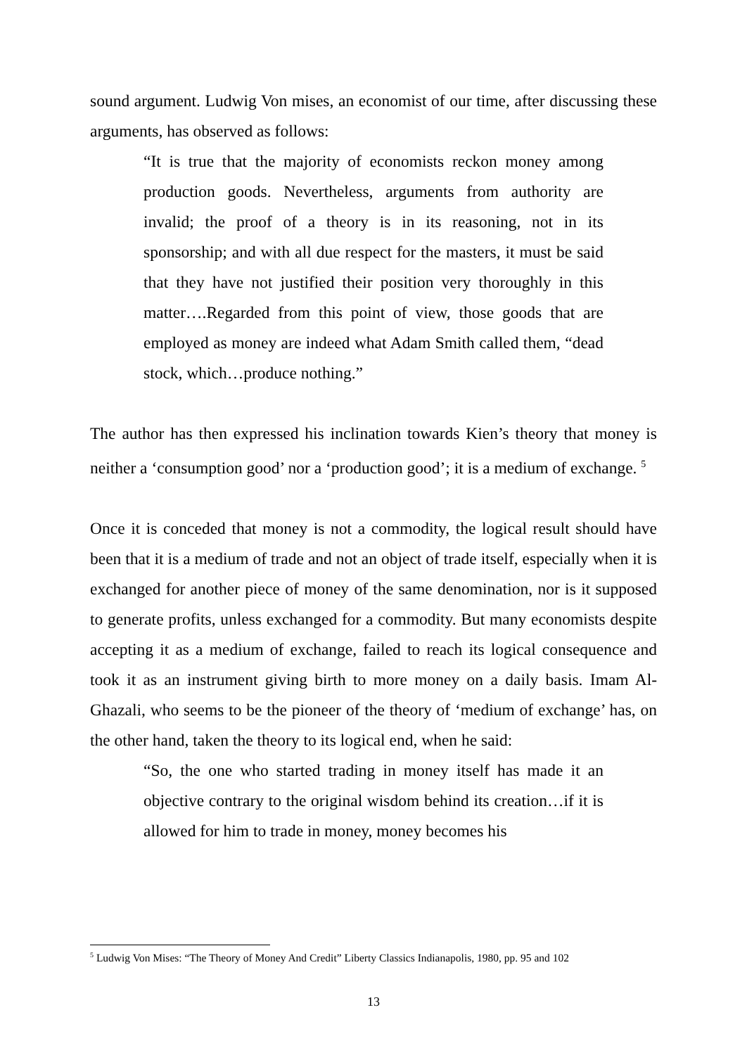sound argument. Ludwig Von mises, an economist of our time, after discussing these arguments, has observed as follows:
“It is true that the majority of economists reckon money among production goods. Nevertheless, arguments from authority are invalid; the proof of a theory is in its reasoning, not in its sponsorship; and with all due respect for the masters, it must be said that they have not justified their position very thoroughly in this matter….Regarded from this point of view, those goods that are employed as money are indeed what Adam Smith called them, “dead stock, which…produce nothing.”
The author has then expressed his inclination towards Kien’s theory that money is neither a ‘consumption good’ nor a ‘production good’; it is a medium of exchange. <sup>5</sup>
Once it is conceded that money is not a commodity, the logical result should have been that it is a medium of trade and not an object of trade itself, especially when it is exchanged for another piece of money of the same denomination, nor is it supposed to generate profits, unless exchanged for a commodity. But many economists despite accepting it as a medium of exchange, failed to reach its logical consequence and took it as an instrument giving birth to more money on a daily basis. Imam Al-Ghazali, who seems to be the pioneer of the theory of ‘medium of exchange’ has, on the other hand, taken the theory to its logical end, when he said:
“So, the one who started trading in money itself has made it an objective contrary to the original wisdom behind its creation…if it is allowed for him to trade in money, money becomes his
<sup>5</sup> Ludwig Von Mises: “The Theory of Money And Credit” Liberty Classics Indianapolis, 1980, pp. 95 and 102
13